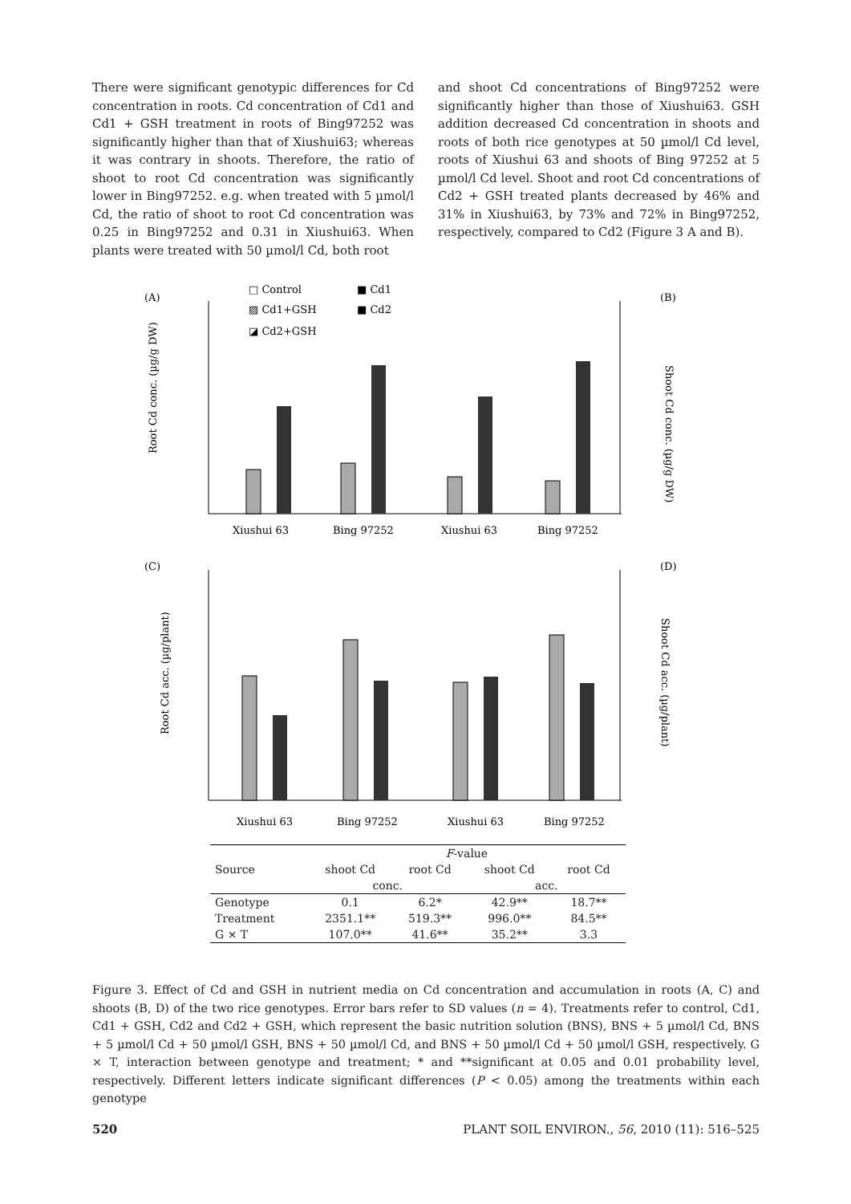There were significant genotypic differences for Cd concentration in roots. Cd concentration of Cd1 and Cd1 + GSH treatment in roots of Bing97252 was significantly higher than that of Xiushui63; whereas it was contrary in shoots. Therefore, the ratio of shoot to root Cd concentration was significantly lower in Bing97252. e.g. when treated with 5 µmol/l Cd, the ratio of shoot to root Cd concentration was 0.25 in Bing97252 and 0.31 in Xiushui63. When plants were treated with 50 µmol/l Cd, both root
and shoot Cd concentrations of Bing97252 were significantly higher than those of Xiushui63. GSH addition decreased Cd concentration in shoots and roots of both rice genotypes at 50 µmol/l Cd level, roots of Xiushui 63 and shoots of Bing 97252 at 5 µmol/l Cd level. Shoot and root Cd concentrations of Cd2 + GSH treated plants decreased by 46% and 31% in Xiushui63, by 73% and 72% in Bing97252, respectively, compared to Cd2 (Figure 3 A and B).
(A)
(B)
□ Control
■ Cd1
▨ Cd1+GSH
■ Cd2
◪ Cd2+GSH
Root Cd conc. (µg/g DW)
Shoot Cd conc. (µg/g DW)
Xiushui 63
Bing 97252
Xiushui 63
Bing 97252
(C)
(D)
Root Cd acc. (µg/plant)
Shoot Cd acc. (µg/plant)
Xiushui 63
Bing 97252
Xiushui 63
Bing 97252
| | F -value | | | |
| --- | --- | --- | --- | --- |
| Source | shoot Cd | root Cd | shoot Cd | root Cd |
| | conc. | | acc. | |
| Genotype | 0.1 | 6.2* | 42.9** | 18.7** |
| Treatment | 2351.1** | 519.3** | 996.0** | 84.5** |
| G × T | 107.0** | 41.6** | 35.2** | 3.3 |
Figure 3. Effect of Cd and GSH in nutrient media on Cd concentration and accumulation in roots (A, C) and shoots (B, D) of the two rice genotypes. Error bars refer to SD values (n = 4). Treatments refer to control, Cd1, Cd1 + GSH, Cd2 and Cd2 + GSH, which represent the basic nutrition solution (BNS), BNS + 5 µmol/l Cd, BNS + 5 µmol/l Cd + 50 µmol/l GSH, BNS + 50 µmol/l Cd, and BNS + 50 µmol/l Cd + 50 µmol/l GSH, respectively. G × T, interaction between genotype and treatment; * and **significant at 0.05 and 0.01 probability level, respectively. Different letters indicate significant differences (P < 0.05) among the treatments within each genotype
520 PLANT SOIL ENVIRON., 56, 2010 (11): 516–525